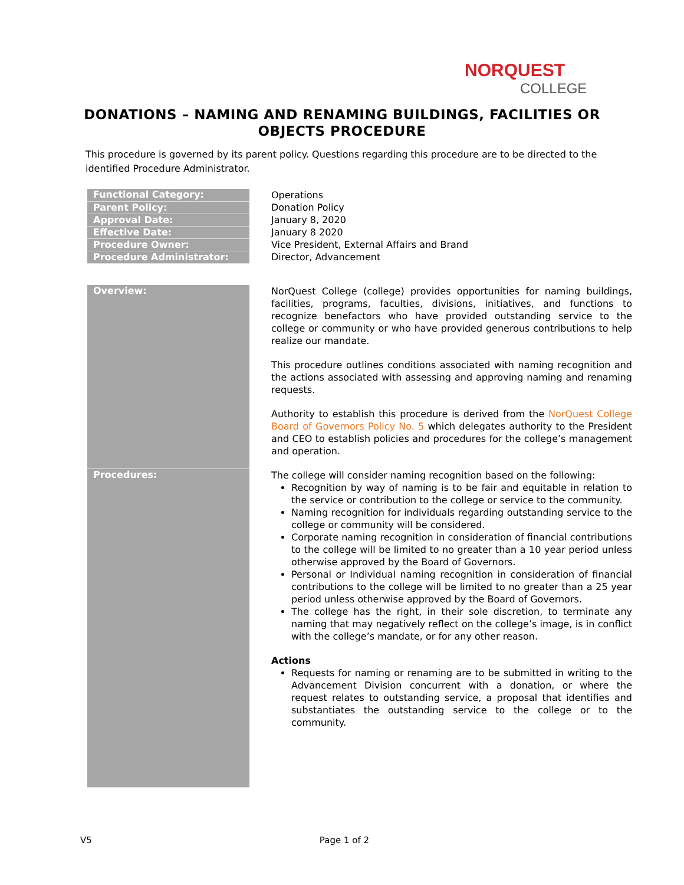NORQUEST
COLLEGE
DONATIONS – NAMING AND RENAMING BUILDINGS, FACILITIES OR OBJECTS PROCEDURE
This procedure is governed by its parent policy. Questions regarding this procedure are to be directed to the identified Procedure Administrator.
| Functional Category: | Operations |
| Parent Policy: | Donation Policy |
| Approval Date: | January 8, 2020 |
| Effective Date: | January 8 2020 |
| Procedure Owner: | Vice President, External Affairs and Brand |
| Procedure Administrator: | Director, Advancement |
| Overview: | NorQuest College (college) provides opportunities for naming buildings, facilities, programs, faculties, divisions, initiatives, and functions to recognize benefactors who have provided outstanding service to the college or community or who have provided generous contributions to help realize our mandate. This procedure outlines conditions associated with naming recognition and the actions associated with assessing and approving naming and renaming requests. Authority to establish this procedure is derived from the NorQuest College Board of Governors Policy No. 5 which delegates authority to the President and CEO to establish policies and procedures for the college’s management and operation. |
| Procedures: | The college will consider naming recognition based on the following: Recognition by way of naming is to be fair and equitable in relation to the service or contribution to the college or service to the community. Naming recognition for individuals regarding outstanding service to the college or community will be considered. Corporate naming recognition in consideration of financial contributions to the college will be limited to no greater than a 10 year period unless otherwise approved by the Board of Governors. Personal or Individual naming recognition in consideration of financial contributions to the college will be limited to no greater than a 25 year period unless otherwise approved by the Board of Governors. The college has the right, in their sole discretion, to terminate any naming that may negatively reflect on the college’s image, is in conflict with the college’s mandate, or for any other reason. Actions Requests for naming or renaming are to be submitted in writing to the Advancement Division concurrent with a donation, or where the request relates to outstanding service, a proposal that identifies and substantiates the outstanding service to the college or to the community. |
V5 Page 1 of 2